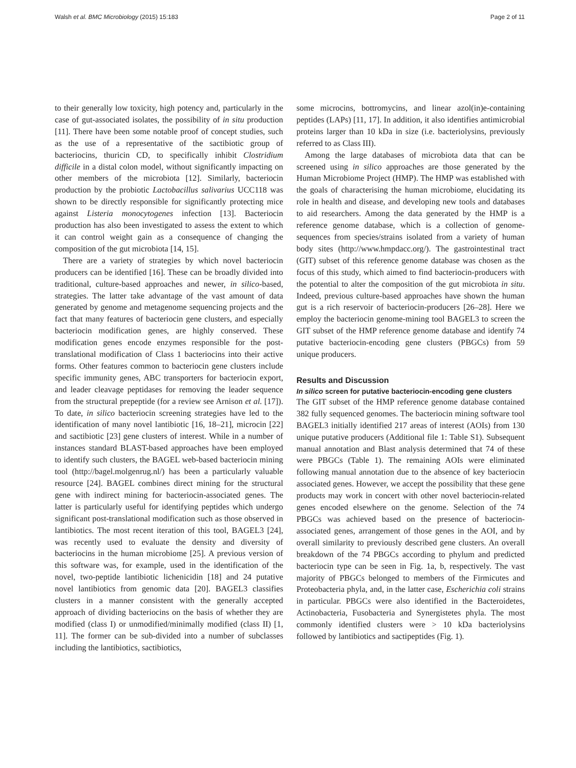Walsh et al. BMC Microbiology (2015) 15:183 Page 2 of 11
to their generally low toxicity, high potency and, particularly in the case of gut-associated isolates, the possibility of in situ production [11]. There have been some notable proof of concept studies, such as the use of a representative of the sactibiotic group of bacteriocins, thuricin CD, to specifically inhibit Clostridium difficile in a distal colon model, without significantly impacting on other members of the microbiota [12]. Similarly, bacteriocin production by the probiotic Lactobacillus salivarius UCC118 was shown to be directly responsible for significantly protecting mice against Listeria monocytogenes infection [13]. Bacteriocin production has also been investigated to assess the extent to which it can control weight gain as a consequence of changing the composition of the gut microbiota [14, 15].
There are a variety of strategies by which novel bacteriocin producers can be identified [16]. These can be broadly divided into traditional, culture-based approaches and newer, in silico-based, strategies. The latter take advantage of the vast amount of data generated by genome and metagenome sequencing projects and the fact that many features of bacteriocin gene clusters, and especially bacteriocin modification genes, are highly conserved. These modification genes encode enzymes responsible for the post-translational modification of Class 1 bacteriocins into their active forms. Other features common to bacteriocin gene clusters include specific immunity genes, ABC transporters for bacteriocin export, and leader cleavage peptidases for removing the leader sequence from the structural prepeptide (for a review see Arnison et al. [17]). To date, in silico bacteriocin screening strategies have led to the identification of many novel lantibiotic [16, 18–21], microcin [22] and sactibiotic [23] gene clusters of interest. While in a number of instances standard BLAST-based approaches have been employed to identify such clusters, the BAGEL web-based bacteriocin mining tool (http://bagel.molgenrug.nl/) has been a particularly valuable resource [24]. BAGEL combines direct mining for the structural gene with indirect mining for bacteriocin-associated genes. The latter is particularly useful for identifying peptides which undergo significant post-translational modification such as those observed in lantibiotics. The most recent iteration of this tool, BAGEL3 [24], was recently used to evaluate the density and diversity of bacteriocins in the human microbiome [25]. A previous version of this software was, for example, used in the identification of the novel, two-peptide lantibiotic lichenicidin [18] and 24 putative novel lantibiotics from genomic data [20]. BAGEL3 classifies clusters in a manner consistent with the generally accepted approach of dividing bacteriocins on the basis of whether they are modified (class I) or unmodified/minimally modified (class II) [1, 11]. The former can be sub-divided into a number of subclasses including the lantibiotics, sactibiotics,
some microcins, bottromycins, and linear azol(in)e-containing peptides (LAPs) [11, 17]. In addition, it also identifies antimicrobial proteins larger than 10 kDa in size (i.e. bacteriolysins, previously referred to as Class III).
Among the large databases of microbiota data that can be screened using in silico approaches are those generated by the Human Microbiome Project (HMP). The HMP was established with the goals of characterising the human microbiome, elucidating its role in health and disease, and developing new tools and databases to aid researchers. Among the data generated by the HMP is a reference genome database, which is a collection of genome-sequences from species/strains isolated from a variety of human body sites (http://www.hmpdacc.org/). The gastrointestinal tract (GIT) subset of this reference genome database was chosen as the focus of this study, which aimed to find bacteriocin-producers with the potential to alter the composition of the gut microbiota in situ. Indeed, previous culture-based approaches have shown the human gut is a rich reservoir of bacteriocin-producers [26–28]. Here we employ the bacteriocin genome-mining tool BAGEL3 to screen the GIT subset of the HMP reference genome database and identify 74 putative bacteriocin-encoding gene clusters (PBGCs) from 59 unique producers.
Results and Discussion
In silico screen for putative bacteriocin-encoding gene clusters
The GIT subset of the HMP reference genome database contained 382 fully sequenced genomes. The bacteriocin mining software tool BAGEL3 initially identified 217 areas of interest (AOIs) from 130 unique putative producers (Additional file 1: Table S1). Subsequent manual annotation and Blast analysis determined that 74 of these were PBGCs (Table 1). The remaining AOIs were eliminated following manual annotation due to the absence of key bacteriocin associated genes. However, we accept the possibility that these gene products may work in concert with other novel bacteriocin-related genes encoded elsewhere on the genome. Selection of the 74 PBGCs was achieved based on the presence of bacteriocin-associated genes, arrangement of those genes in the AOI, and by overall similarity to previously described gene clusters. An overall breakdown of the 74 PBGCs according to phylum and predicted bacteriocin type can be seen in Fig. 1a, b, respectively. The vast majority of PBGCs belonged to members of the Firmicutes and Proteobacteria phyla, and, in the latter case, Escherichia coli strains in particular. PBGCs were also identified in the Bacteroidetes, Actinobacteria, Fusobacteria and Synergistetes phyla. The most commonly identified clusters were > 10 kDa bacteriolysins followed by lantibiotics and sactipeptides (Fig. 1).